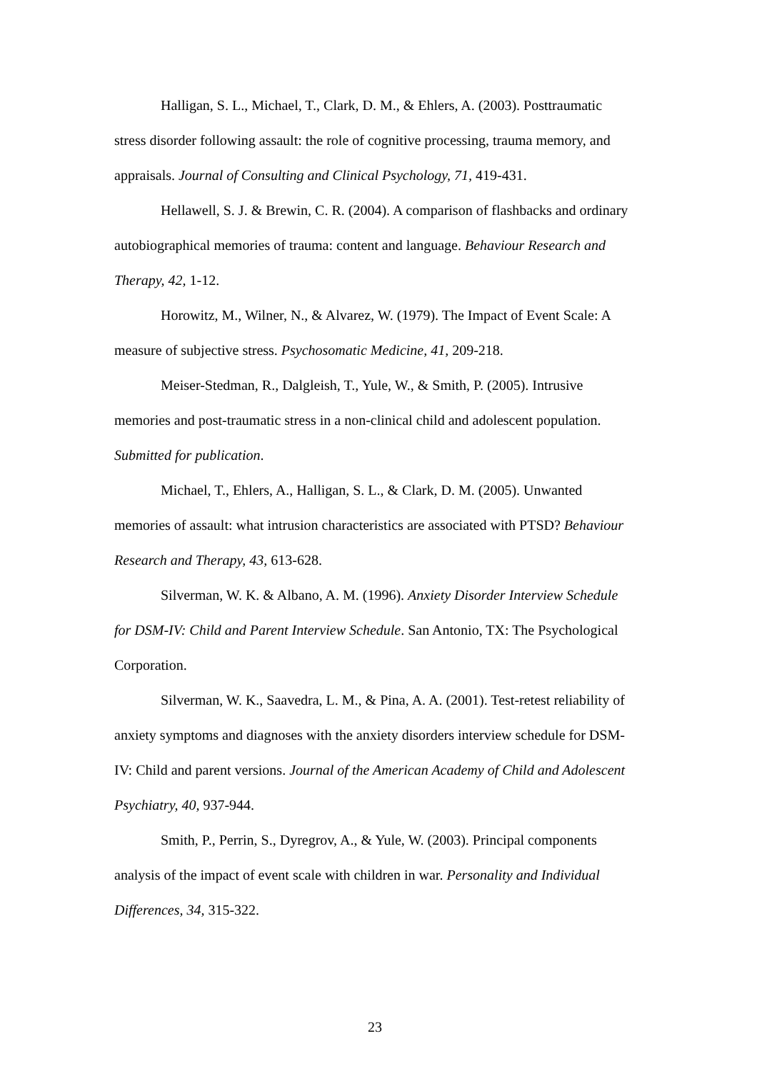Halligan, S. L., Michael, T., Clark, D. M., & Ehlers, A. (2003). Posttraumatic stress disorder following assault: the role of cognitive processing, trauma memory, and appraisals. Journal of Consulting and Clinical Psychology, 71, 419-431.
Hellawell, S. J. & Brewin, C. R. (2004). A comparison of flashbacks and ordinary autobiographical memories of trauma: content and language. Behaviour Research and Therapy, 42, 1-12.
Horowitz, M., Wilner, N., & Alvarez, W. (1979). The Impact of Event Scale: A measure of subjective stress. Psychosomatic Medicine, 41, 209-218.
Meiser-Stedman, R., Dalgleish, T., Yule, W., & Smith, P. (2005). Intrusive memories and post-traumatic stress in a non-clinical child and adolescent population. Submitted for publication.
Michael, T., Ehlers, A., Halligan, S. L., & Clark, D. M. (2005). Unwanted memories of assault: what intrusion characteristics are associated with PTSD? Behaviour Research and Therapy, 43, 613-628.
Silverman, W. K. & Albano, A. M. (1996). Anxiety Disorder Interview Schedule for DSM-IV: Child and Parent Interview Schedule. San Antonio, TX: The Psychological Corporation.
Silverman, W. K., Saavedra, L. M., & Pina, A. A. (2001). Test-retest reliability of anxiety symptoms and diagnoses with the anxiety disorders interview schedule for DSM-IV: Child and parent versions. Journal of the American Academy of Child and Adolescent Psychiatry, 40, 937-944.
Smith, P., Perrin, S., Dyregrov, A., & Yule, W. (2003). Principal components analysis of the impact of event scale with children in war. Personality and Individual Differences, 34, 315-322.
23